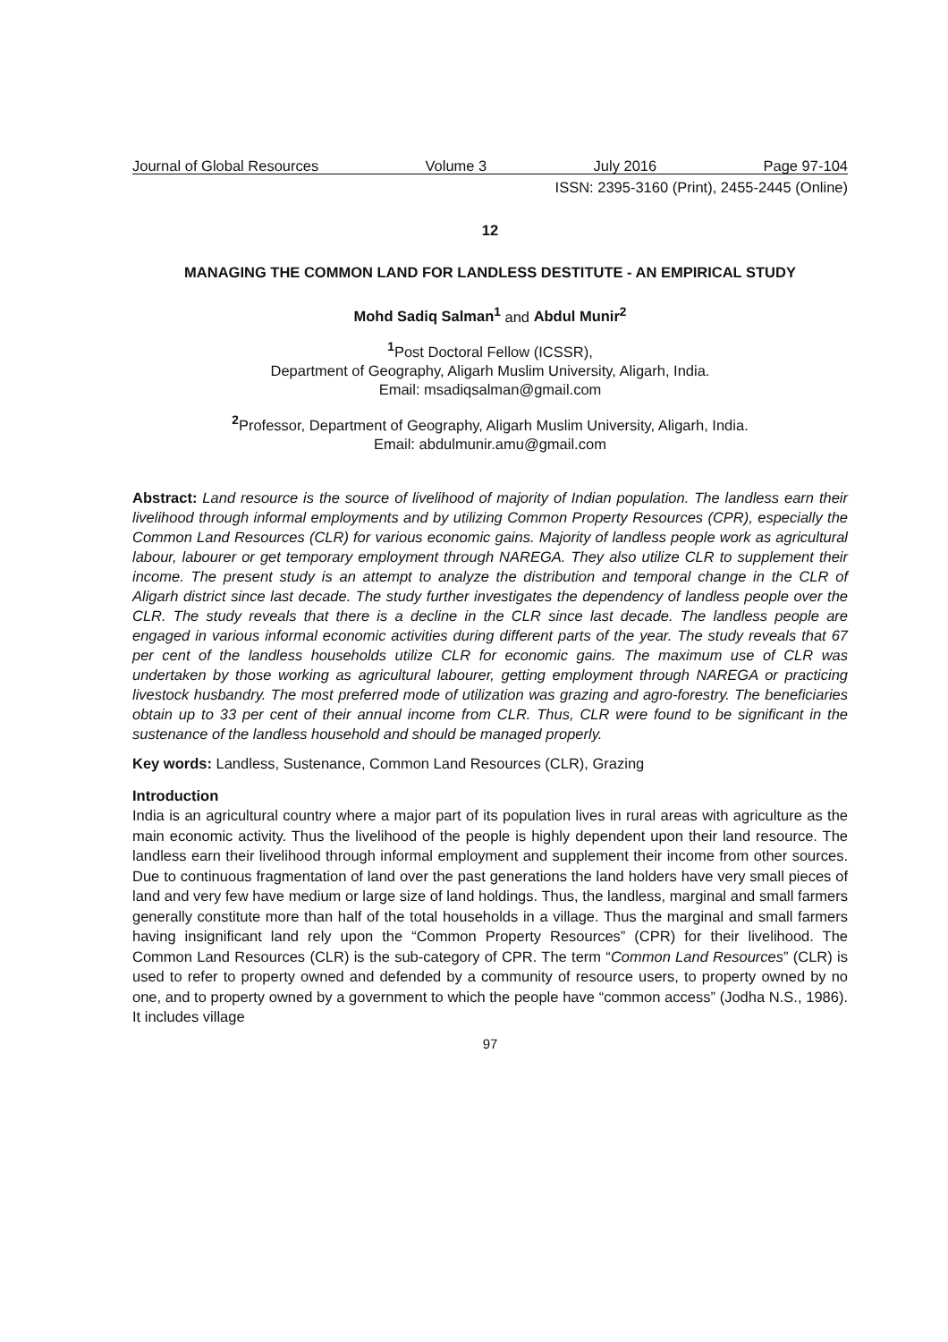Journal of Global Resources Volume 3 July 2016 Page 97-104
ISSN: 2395-3160 (Print), 2455-2445 (Online)
12
MANAGING THE COMMON LAND FOR LANDLESS DESTITUTE - AN EMPIRICAL STUDY
Mohd Sadiq Salman<sup>1</sup> and Abdul Munir<sup>2</sup>
<sup>1</sup> Post Doctoral Fellow (ICSSR),
Department of Geography, Aligarh Muslim University, Aligarh, India.
Email: msadiqsalman@gmail.com
<sup>2</sup> Professor, Department of Geography, Aligarh Muslim University, Aligarh, India.
Email: abdulmunir.amu@gmail.com
Abstract: Land resource is the source of livelihood of majority of Indian population. The landless earn their livelihood through informal employments and by utilizing Common Property Resources (CPR), especially the Common Land Resources (CLR) for various economic gains. Majority of landless people work as agricultural labour, labourer or get temporary employment through NAREGA. They also utilize CLR to supplement their income. The present study is an attempt to analyze the distribution and temporal change in the CLR of Aligarh district since last decade. The study further investigates the dependency of landless people over the CLR. The study reveals that there is a decline in the CLR since last decade. The landless people are engaged in various informal economic activities during different parts of the year. The study reveals that 67 per cent of the landless households utilize CLR for economic gains. The maximum use of CLR was undertaken by those working as agricultural labourer, getting employment through NAREGA or practicing livestock husbandry. The most preferred mode of utilization was grazing and agro-forestry. The beneficiaries obtain up to 33 per cent of their annual income from CLR. Thus, CLR were found to be significant in the sustenance of the landless household and should be managed properly.
Key words: Landless, Sustenance, Common Land Resources (CLR), Grazing
Introduction
India is an agricultural country where a major part of its population lives in rural areas with agriculture as the main economic activity. Thus the livelihood of the people is highly dependent upon their land resource. The landless earn their livelihood through informal employment and supplement their income from other sources. Due to continuous fragmentation of land over the past generations the land holders have very small pieces of land and very few have medium or large size of land holdings. Thus, the landless, marginal and small farmers generally constitute more than half of the total households in a village. Thus the marginal and small farmers having insignificant land rely upon the “Common Property Resources” (CPR) for their livelihood. The Common Land Resources (CLR) is the sub-category of CPR. The term “Common Land Resources” (CLR) is used to refer to property owned and defended by a community of resource users, to property owned by no one, and to property owned by a government to which the people have “common access” (Jodha N.S., 1986). It includes village
97